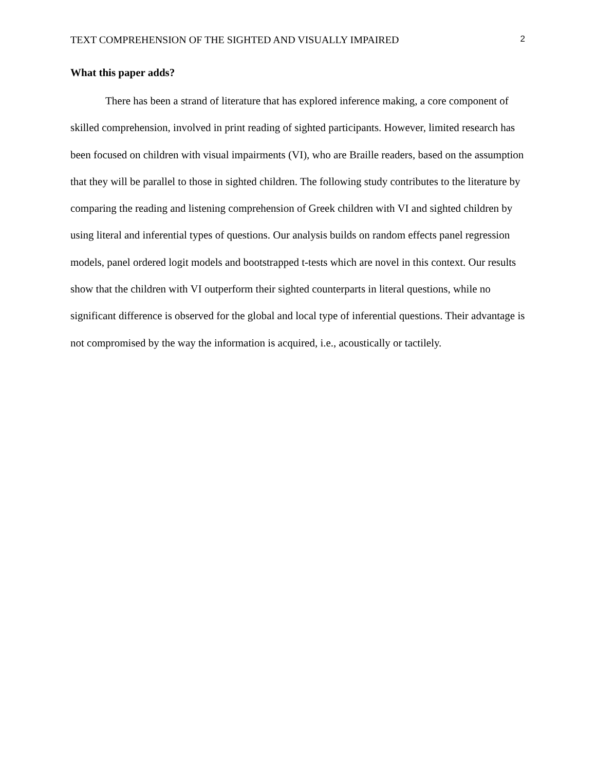TEXT COMPREHENSION OF THE SIGHTED AND VISUALLY IMPAIRED 2
What this paper adds?
There has been a strand of literature that has explored inference making, a core component of skilled comprehension, involved in print reading of sighted participants. However, limited research has been focused on children with visual impairments (VI), who are Braille readers, based on the assumption that they will be parallel to those in sighted children. The following study contributes to the literature by comparing the reading and listening comprehension of Greek children with VI and sighted children by using literal and inferential types of questions. Our analysis builds on random effects panel regression models, panel ordered logit models and bootstrapped t-tests which are novel in this context. Our results show that the children with VI outperform their sighted counterparts in literal questions, while no significant difference is observed for the global and local type of inferential questions. Their advantage is not compromised by the way the information is acquired, i.e., acoustically or tactilely.